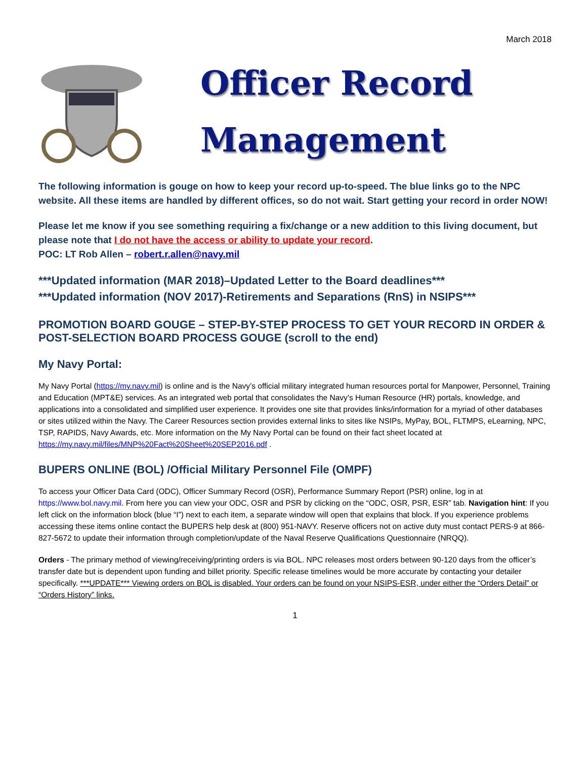March 2018
Officer Record
Management
The following information is gouge on how to keep your record up-to-speed. The blue links go to the NPC website. All these items are handled by different offices, so do not wait. Start getting your record in order NOW!
Please let me know if you see something requiring a fix/change or a new addition to this living document, but please note that I do not have the access or ability to update your record.
POC: LT Rob Allen – robert.r.allen@navy.mil
***Updated information (MAR 2018)–Updated Letter to the Board deadlines***
***Updated information (NOV 2017)-Retirements and Separations (RnS) in NSIPS***
PROMOTION BOARD GOUGE – STEP-BY-STEP PROCESS TO GET YOUR RECORD IN ORDER & POST-SELECTION BOARD PROCESS GOUGE (scroll to the end)
My Navy Portal:
My Navy Portal (https://my.navy.mil) is online and is the Navy’s official military integrated human resources portal for Manpower, Personnel, Training and Education (MPT&E) services. As an integrated web portal that consolidates the Navy’s Human Resource (HR) portals, knowledge, and applications into a consolidated and simplified user experience. It provides one site that provides links/information for a myriad of other databases or sites utilized within the Navy. The Career Resources section provides external links to sites like NSIPs, MyPay, BOL, FLTMPS, eLearning, NPC, TSP, RAPIDS, Navy Awards, etc. More information on the My Navy Portal can be found on their fact sheet located at https://my.navy.mil/files/MNP%20Fact%20Sheet%20SEP2016.pdf .
BUPERS ONLINE (BOL) /Official Military Personnel File (OMPF)
To access your Officer Data Card (ODC), Officer Summary Record (OSR), Performance Summary Report (PSR) online, log in at https://www.bol.navy.mil. From here you can view your ODC, OSR and PSR by clicking on the “ODC, OSR, PSR, ESR” tab. Navigation hint: If you left click on the information block (blue “I”) next to each item, a separate window will open that explains that block. If you experience problems accessing these items online contact the BUPERS help desk at (800) 951-NAVY. Reserve officers not on active duty must contact PERS-9 at 866-827-5672 to update their information through completion/update of the Naval Reserve Qualifications Questionnaire (NRQQ).
Orders - The primary method of viewing/receiving/printing orders is via BOL. NPC releases most orders between 90-120 days from the officer’s transfer date but is dependent upon funding and billet priority. Specific release timelines would be more accurate by contacting your detailer specifically. ***UPDATE*** Viewing orders on BOL is disabled. Your orders can be found on your NSIPS-ESR, under either the “Orders Detail” or “Orders History” links.
1